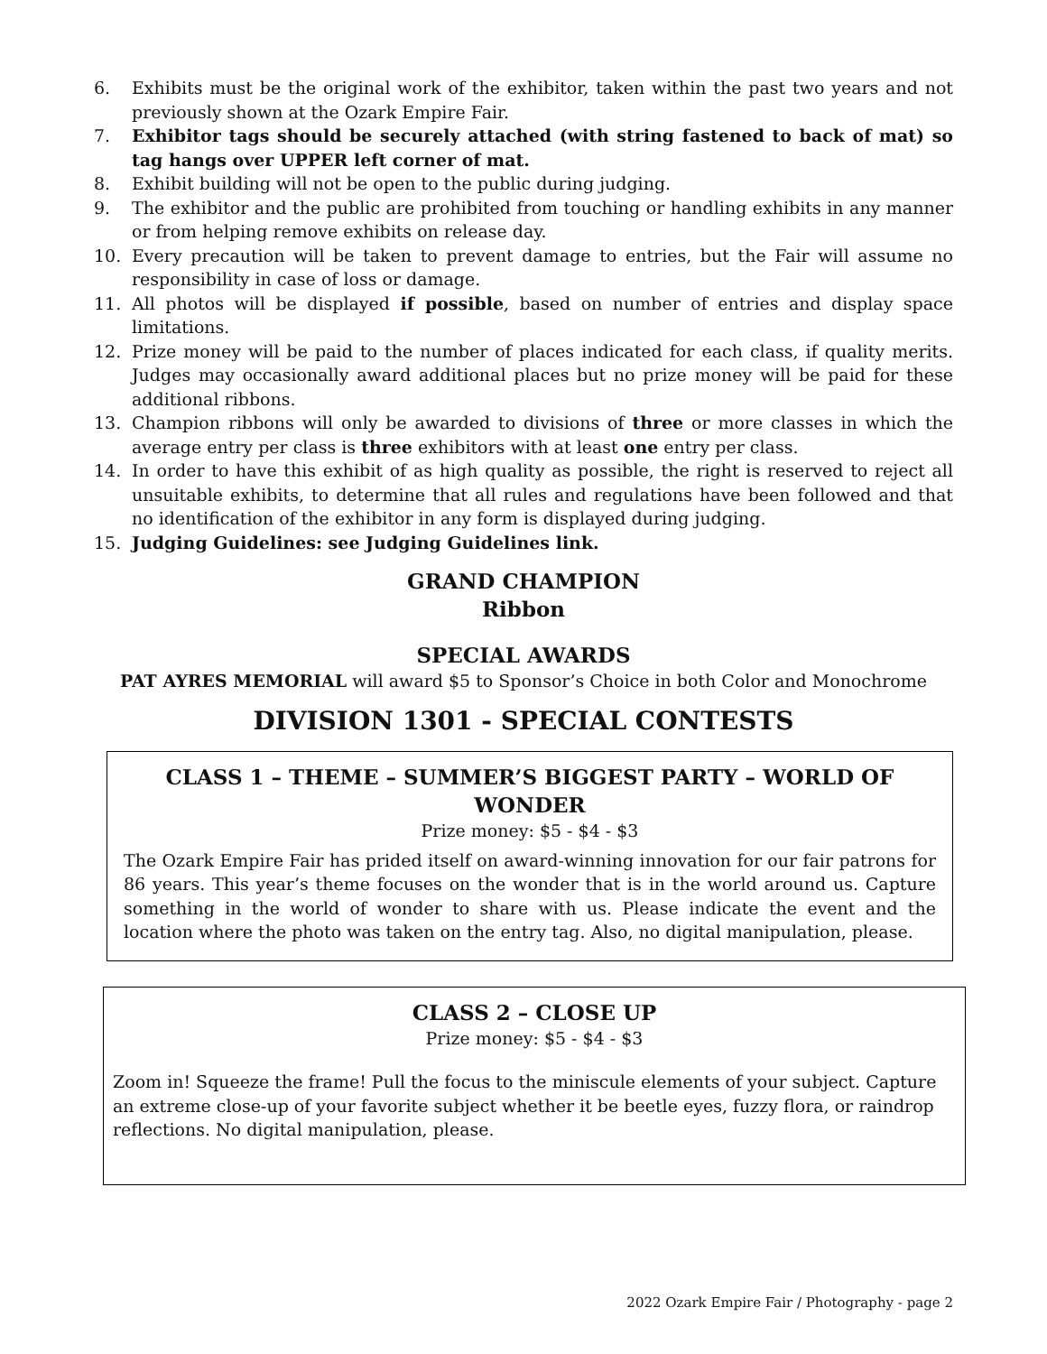6. Exhibits must be the original work of the exhibitor, taken within the past two years and not previously shown at the Ozark Empire Fair.
7. Exhibitor tags should be securely attached (with string fastened to back of mat) so tag hangs over UPPER left corner of mat.
8. Exhibit building will not be open to the public during judging.
9. The exhibitor and the public are prohibited from touching or handling exhibits in any manner or from helping remove exhibits on release day.
10. Every precaution will be taken to prevent damage to entries, but the Fair will assume no responsibility in case of loss or damage.
11. All photos will be displayed if possible, based on number of entries and display space limitations.
12. Prize money will be paid to the number of places indicated for each class, if quality merits. Judges may occasionally award additional places but no prize money will be paid for these additional ribbons.
13. Champion ribbons will only be awarded to divisions of three or more classes in which the average entry per class is three exhibitors with at least one entry per class.
14. In order to have this exhibit of as high quality as possible, the right is reserved to reject all unsuitable exhibits, to determine that all rules and regulations have been followed and that no identification of the exhibitor in any form is displayed during judging.
15. Judging Guidelines: see Judging Guidelines link.
GRAND CHAMPION
Ribbon
SPECIAL AWARDS
PAT AYRES MEMORIAL will award $5 to Sponsor’s Choice in both Color and Monochrome
DIVISION 1301 - SPECIAL CONTESTS
CLASS 1 – THEME – SUMMER’S BIGGEST PARTY – WORLD OF WONDER
Prize money: $5 - $4 - $3
The Ozark Empire Fair has prided itself on award-winning innovation for our fair patrons for 86 years. This year’s theme focuses on the wonder that is in the world around us. Capture something in the world of wonder to share with us. Please indicate the event and the location where the photo was taken on the entry tag. Also, no digital manipulation, please.
CLASS 2 – CLOSE UP
Prize money: $5 - $4 - $3
Zoom in! Squeeze the frame! Pull the focus to the miniscule elements of your subject. Capture an extreme close-up of your favorite subject whether it be beetle eyes, fuzzy flora, or raindrop reflections. No digital manipulation, please.
2022 Ozark Empire Fair / Photography - page 2